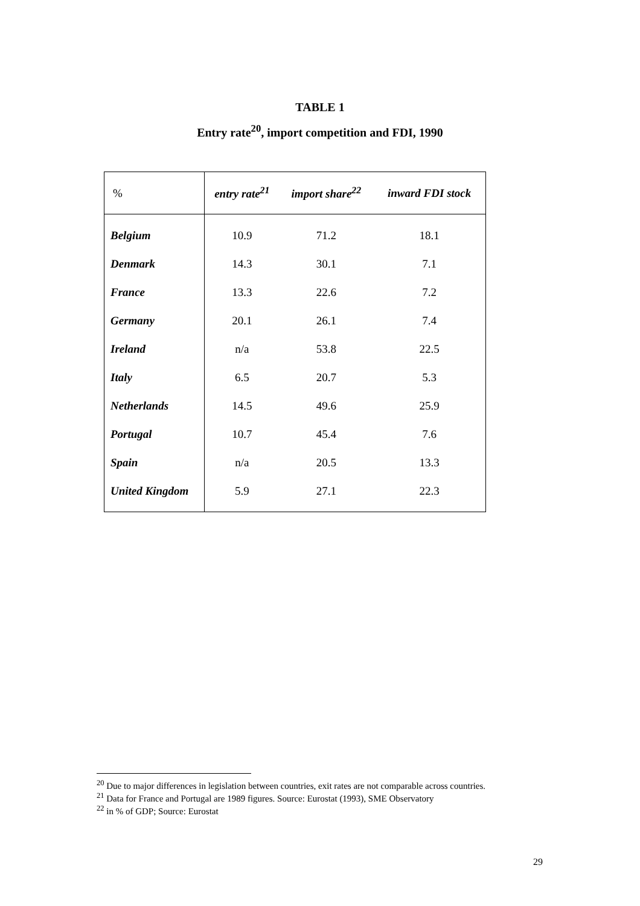TABLE 1
Entry rate<sup>20</sup>, import competition and FDI, 1990
| % | entry rate<sup>21</sup> | import share<sup>22</sup> | inward FDI stock |
| --- | --- | --- | --- |
| Belgium | 10.9 | 71.2 | 18.1 |
| Denmark | 14.3 | 30.1 | 7.1 |
| France | 13.3 | 22.6 | 7.2 |
| Germany | 20.1 | 26.1 | 7.4 |
| Ireland | n/a | 53.8 | 22.5 |
| Italy | 6.5 | 20.7 | 5.3 |
| Netherlands | 14.5 | 49.6 | 25.9 |
| Portugal | 10.7 | 45.4 | 7.6 |
| Spain | n/a | 20.5 | 13.3 |
| United Kingdom | 5.9 | 27.1 | 22.3 |
<sup>20</sup> Due to major differences in legislation between countries, exit rates are not comparable across countries.
<sup>21</sup> Data for France and Portugal are 1989 figures. Source: Eurostat (1993), SME Observatory
<sup>22</sup> in % of GDP; Source: Eurostat
29